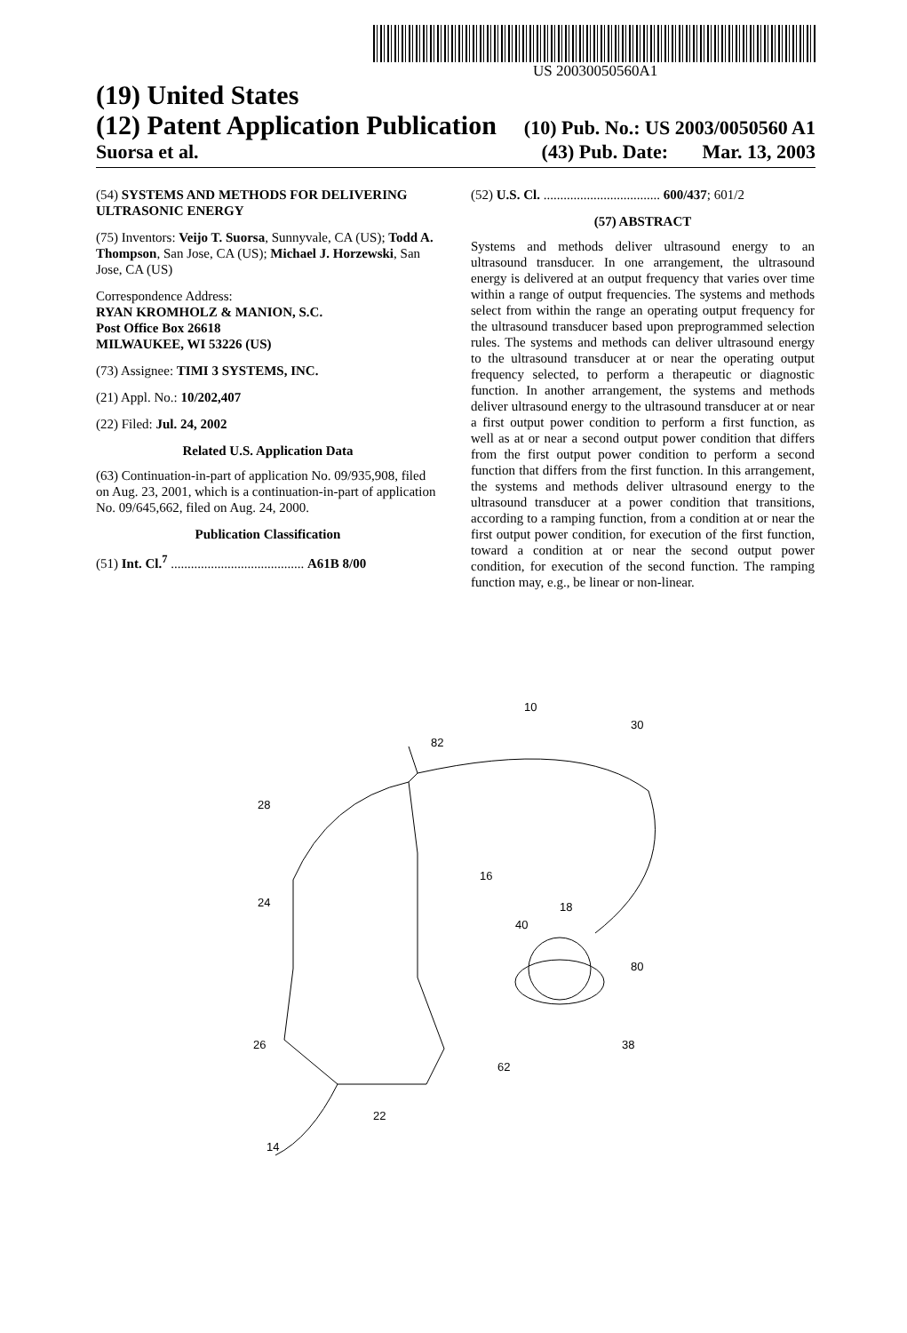US 20030050560A1
(19) United States
(12) Patent Application Publication (10) Pub. No.: US 2003/0050560 A1
Suorsa et al. (43) Pub. Date: Mar. 13, 2003
(54) SYSTEMS AND METHODS FOR DELIVERING ULTRASONIC ENERGY
(75) Inventors: Veijo T. Suorsa, Sunnyvale, CA (US); Todd A. Thompson, San Jose, CA (US); Michael J. Horzewski, San Jose, CA (US)
Correspondence Address:
RYAN KROMHOLZ & MANION, S.C.
Post Office Box 26618
MILWAUKEE, WI 53226 (US)
(73) Assignee: TIMI 3 SYSTEMS, INC.
(21) Appl. No.: 10/202,407
(22) Filed: Jul. 24, 2002
Related U.S. Application Data
(63) Continuation-in-part of application No. 09/935,908, filed on Aug. 23, 2001, which is a continuation-in-part of application No. 09/645,662, filed on Aug. 24, 2000.
Publication Classification
(51) Int. Cl.<sup>7</sup> ........................................ A61B 8/00
(52) U.S. Cl. ................................... 600/437; 601/2
(57) ABSTRACT
Systems and methods deliver ultrasound energy to an ultrasound transducer. In one arrangement, the ultrasound energy is delivered at an output frequency that varies over time within a range of output frequencies. The systems and methods select from within the range an operating output frequency for the ultrasound transducer based upon preprogrammed selection rules. The systems and methods can deliver ultrasound energy to the ultrasound transducer at or near the operating output frequency selected, to perform a therapeutic or diagnostic function. In another arrangement, the systems and methods deliver ultrasound energy to the ultrasound transducer at or near a first output power condition to perform a first function, as well as at or near a second output power condition that differs from the first output power condition to perform a second function that differs from the first function. In this arrangement, the systems and methods deliver ultrasound energy to the ultrasound transducer at a power condition that transitions, according to a ramping function, from a condition at or near the first output power condition, for execution of the first function, toward a condition at or near the second output power condition, for execution of the second function. The ramping function may, e.g., be linear or non-linear.
10
82
30
28
16
18
40
80
24
26
38
62
22
14